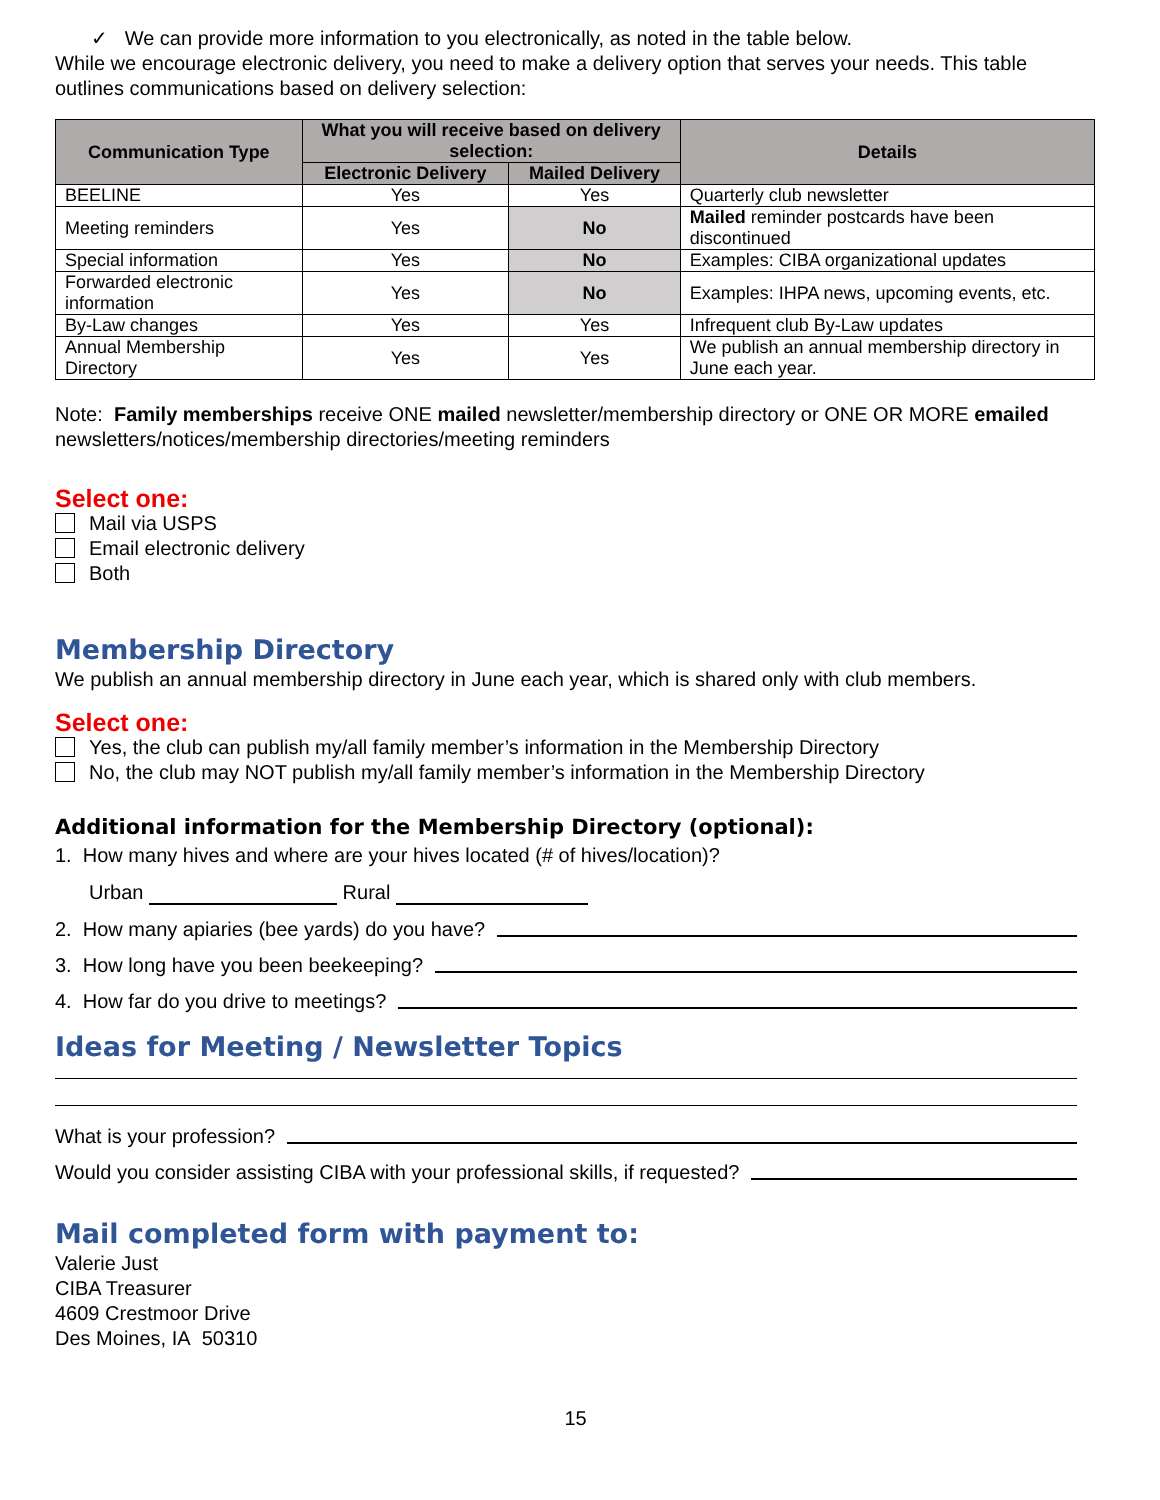✓ We can provide more information to you electronically, as noted in the table below.
While we encourage electronic delivery, you need to make a delivery option that serves your needs. This table outlines communications based on delivery selection:
| Communication Type | What you will receive based on delivery selection: | | Details |
| --- | --- | --- | --- |
| | Electronic Delivery | Mailed Delivery | |
| BEELINE | Yes | Yes | Quarterly club newsletter |
| Meeting reminders | Yes | No | Mailed reminder postcards have been discontinued |
| Special information | Yes | No | Examples: CIBA organizational updates |
| Forwarded electronic information | Yes | No | Examples: IHPA news, upcoming events, etc. |
| By-Law changes | Yes | Yes | Infrequent club By-Law updates |
| Annual Membership Directory | Yes | Yes | We publish an annual membership directory in June each year. |
Note: Family memberships receive ONE mailed newsletter/membership directory or ONE OR MORE emailed newsletters/notices/membership directories/meeting reminders
Select one:
Mail via USPS
Email electronic delivery
Both
Membership Directory
We publish an annual membership directory in June each year, which is shared only with club members.
Select one:
Yes, the club can publish my/all family member’s information in the Membership Directory
No, the club may NOT publish my/all family member’s information in the Membership Directory
Additional information for the Membership Directory (optional):
1. How many hives and where are your hives located (# of hives/location)?
Urban Rural
2. How many apiaries (bee yards) do you have?
3. How long have you been beekeeping?
4. How far do you drive to meetings?
Ideas for Meeting / Newsletter Topics
What is your profession?
Would you consider assisting CIBA with your professional skills, if requested?
Mail completed form with payment to:
Valerie Just
CIBA Treasurer
4609 Crestmoor Drive
Des Moines, IA 50310
15